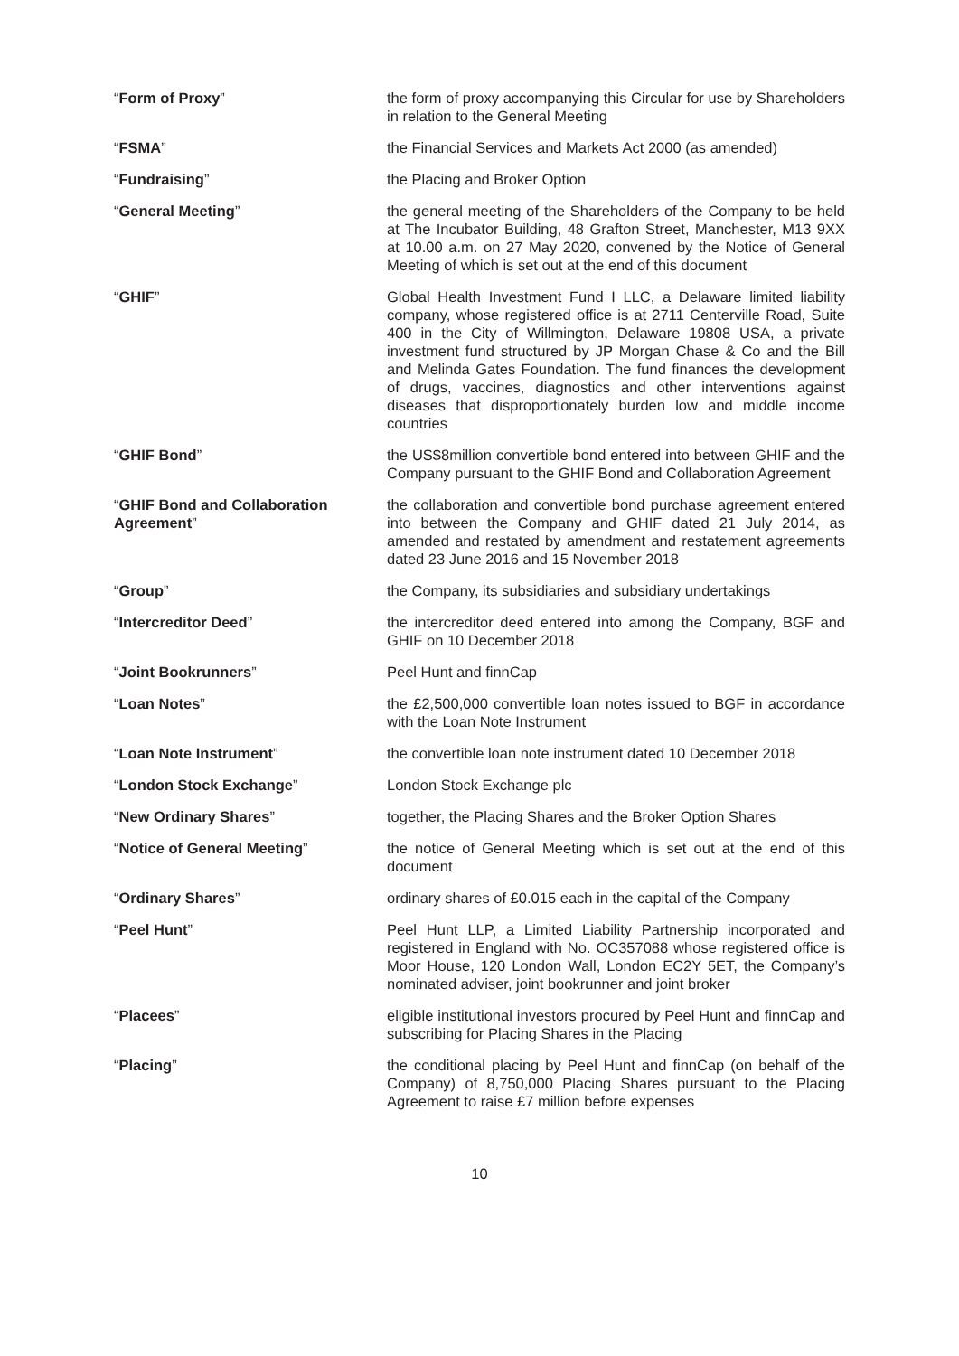“Form of Proxy” the form of proxy accompanying this Circular for use by Shareholders in relation to the General Meeting
“FSMA” the Financial Services and Markets Act 2000 (as amended)
“Fundraising” the Placing and Broker Option
“General Meeting” the general meeting of the Shareholders of the Company to be held at The Incubator Building, 48 Grafton Street, Manchester, M13 9XX at 10.00 a.m. on 27 May 2020, convened by the Notice of General Meeting of which is set out at the end of this document
“GHIF” Global Health Investment Fund I LLC, a Delaware limited liability company, whose registered office is at 2711 Centerville Road, Suite 400 in the City of Willmington, Delaware 19808 USA, a private investment fund structured by JP Morgan Chase & Co and the Bill and Melinda Gates Foundation. The fund finances the development of drugs, vaccines, diagnostics and other interventions against diseases that disproportionately burden low and middle income countries
“GHIF Bond” the US$8million convertible bond entered into between GHIF and the Company pursuant to the GHIF Bond and Collaboration Agreement
“GHIF Bond and Collaboration Agreement”
the collaboration and convertible bond purchase agreement entered into between the Company and GHIF dated 21 July 2014, as amended and restated by amendment and restatement agreements dated 23 June 2016 and 15 November 2018
“Group” the Company, its subsidiaries and subsidiary undertakings
“Intercreditor Deed” the intercreditor deed entered into among the Company, BGF and GHIF on 10 December 2018
“Joint Bookrunners” Peel Hunt and finnCap
“Loan Notes” the £2,500,000 convertible loan notes issued to BGF in accordance with the Loan Note Instrument
“Loan Note Instrument” the convertible loan note instrument dated 10 December 2018
“London Stock Exchange” London Stock Exchange plc
“New Ordinary Shares” together, the Placing Shares and the Broker Option Shares
“Notice of General Meeting” the notice of General Meeting which is set out at the end of this document
“Ordinary Shares” ordinary shares of £0.015 each in the capital of the Company
“Peel Hunt” Peel Hunt LLP, a Limited Liability Partnership incorporated and registered in England with No. OC357088 whose registered office is Moor House, 120 London Wall, London EC2Y 5ET, the Company’s nominated adviser, joint bookrunner and joint broker
“Placees” eligible institutional investors procured by Peel Hunt and finnCap and subscribing for Placing Shares in the Placing
“Placing” the conditional placing by Peel Hunt and finnCap (on behalf of the Company) of 8,750,000 Placing Shares pursuant to the Placing Agreement to raise £7 million before expenses
10